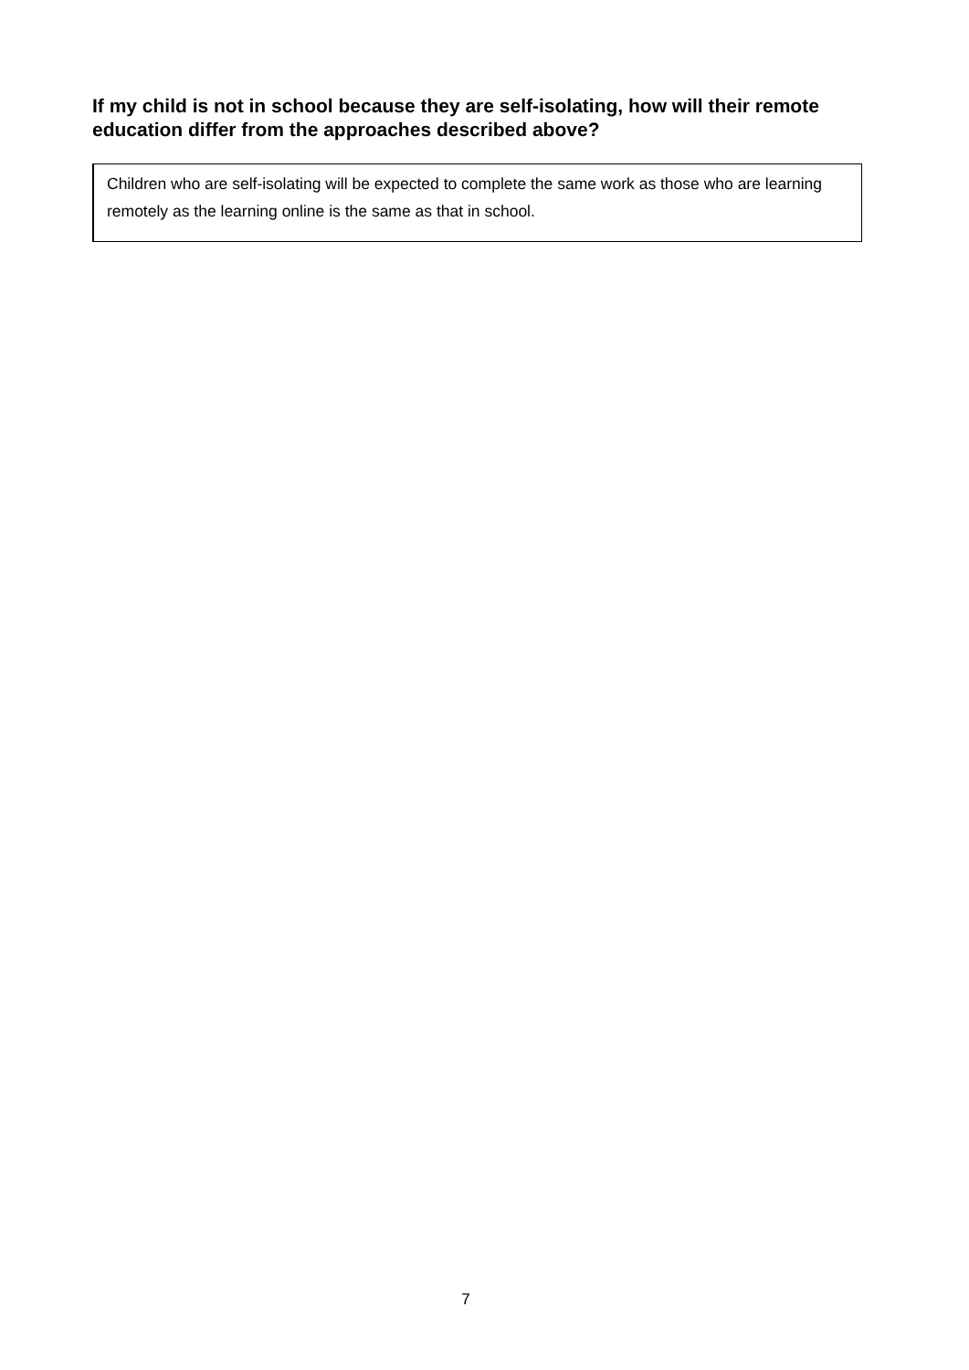If my child is not in school because they are self-isolating, how will their remote education differ from the approaches described above?
Children who are self-isolating will be expected to complete the same work as those who are learning remotely as the learning online is the same as that in school.
7